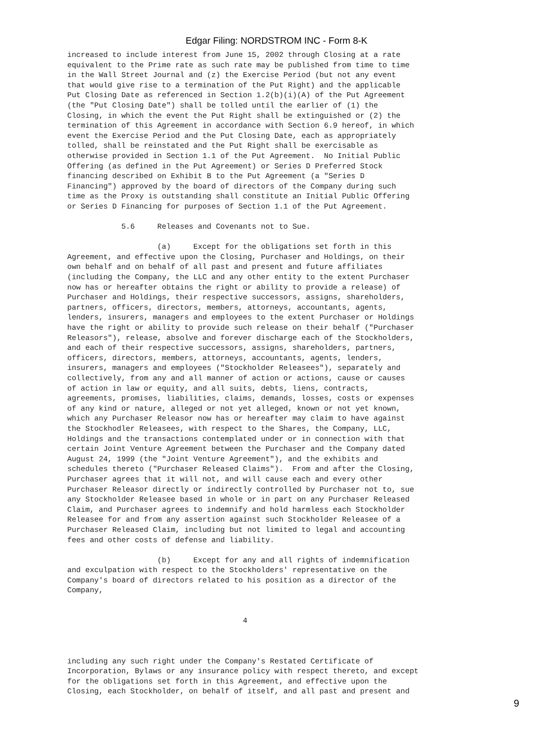Edgar Filing: NORDSTROM INC - Form 8-K
increased to include interest from June 15, 2002 through Closing at a rate
equivalent to the Prime rate as such rate may be published from time to time
in the Wall Street Journal and (z) the Exercise Period (but not any event
that would give rise to a termination of the Put Right) and the applicable
Put Closing Date as referenced in Section 1.2(b)(i)(A) of the Put Agreement
(the "Put Closing Date") shall be tolled until the earlier of (1) the
Closing, in which the event the Put Right shall be extinguished or (2) the
termination of this Agreement in accordance with Section 6.9 hereof, in which
event the Exercise Period and the Put Closing Date, each as appropriately
tolled, shall be reinstated and the Put Right shall be exercisable as
otherwise provided in Section 1.1 of the Put Agreement.  No Initial Public
Offering (as defined in the Put Agreement) or Series D Preferred Stock
financing described on Exhibit B to the Put Agreement (a "Series D
Financing") approved by the board of directors of the Company during such
time as the Proxy is outstanding shall constitute an Initial Public Offering
or Series D Financing for purposes of Section 1.1 of the Put Agreement.

            5.6     Releases and Covenants not to Sue.

                    (a)     Except for the obligations set forth in this
Agreement, and effective upon the Closing, Purchaser and Holdings, on their
own behalf and on behalf of all past and present and future affiliates
(including the Company, the LLC and any other entity to the extent Purchaser
now has or hereafter obtains the right or ability to provide a release) of
Purchaser and Holdings, their respective successors, assigns, shareholders,
partners, officers, directors, members, attorneys, accountants, agents,
lenders, insurers, managers and employees to the extent Purchaser or Holdings
have the right or ability to provide such release on their behalf ("Purchaser
Releasors"), release, absolve and forever discharge each of the Stockholders,
and each of their respective successors, assigns, shareholders, partners,
officers, directors, members, attorneys, accountants, agents, lenders,
insurers, managers and employees ("Stockholder Releasees"), separately and
collectively, from any and all manner of action or actions, cause or causes
of action in law or equity, and all suits, debts, liens, contracts,
agreements, promises, liabilities, claims, demands, losses, costs or expenses
of any kind or nature, alleged or not yet alleged, known or not yet known,
which any Purchaser Releasor now has or hereafter may claim to have against
the Stockhodler Releasees, with respect to the Shares, the Company, LLC,
Holdings and the transactions contemplated under or in connection with that
certain Joint Venture Agreement between the Purchaser and the Company dated
August 24, 1999 (the "Joint Venture Agreement"), and the exhibits and
schedules thereto ("Purchaser Released Claims").  From and after the Closing,
Purchaser agrees that it will not, and will cause each and every other
Purchaser Releasor directly or indirectly controlled by Purchaser not to, sue
any Stockholder Releasee based in whole or in part on any Purchaser Released
Claim, and Purchaser agrees to indemnify and hold harmless each Stockholder
Releasee for and from any assertion against such Stockholder Releasee of a
Purchaser Released Claim, including but not limited to legal and accounting
fees and other costs of defense and liability.

                    (b)     Except for any and all rights of indemnification
and exculpation with respect to the Stockholders' representative on the
Company's board of directors related to his position as a director of the
Company,


                                       4



including any such right under the Company's Restated Certificate of
Incorporation, Bylaws or any insurance policy with respect thereto, and except
for the obligations set forth in this Agreement, and effective upon the
Closing, each Stockholder, on behalf of itself, and all past and present and
9